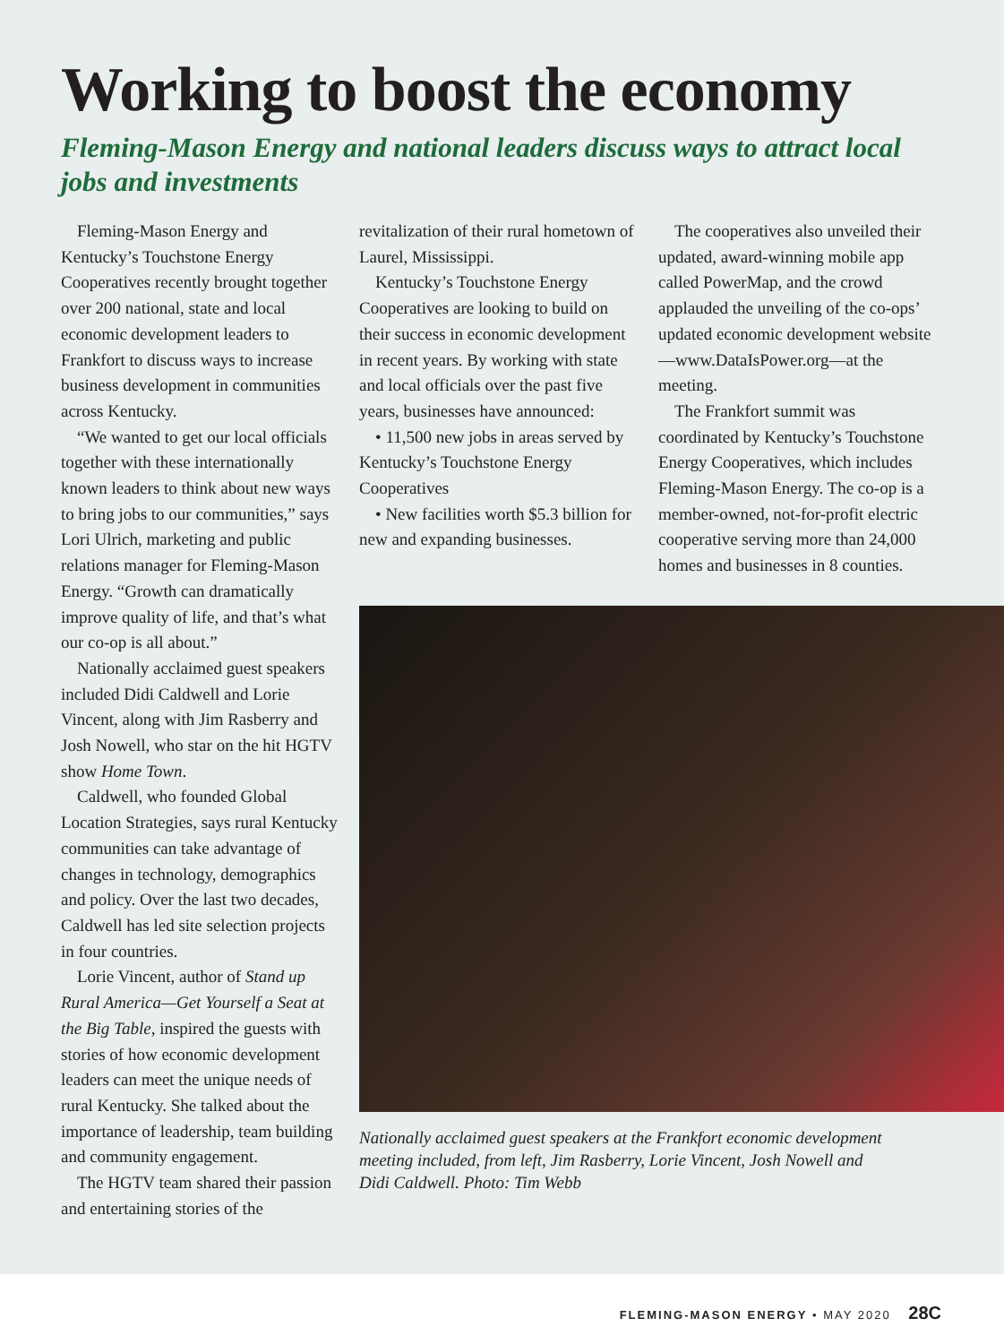Working to boost the economy
Fleming-Mason Energy and national leaders discuss ways to attract local jobs and investments
Fleming-Mason Energy and Kentucky’s Touchstone Energy Cooperatives recently brought together over 200 national, state and local economic development leaders to Frankfort to discuss ways to increase business development in communities across Kentucky.
“We wanted to get our local officials together with these internationally known leaders to think about new ways to bring jobs to our communities,” says Lori Ulrich, marketing and public relations manager for Fleming-Mason Energy. “Growth can dramatically improve quality of life, and that’s what our co-op is all about.”
Nationally acclaimed guest speakers included Didi Caldwell and Lorie Vincent, along with Jim Rasberry and Josh Nowell, who star on the hit HGTV show Home Town.
Caldwell, who founded Global Location Strategies, says rural Kentucky communities can take advantage of changes in technology, demographics and policy. Over the last two decades, Caldwell has led site selection projects in four countries.
Lorie Vincent, author of Stand up Rural America—Get Yourself a Seat at the Big Table, inspired the guests with stories of how economic development leaders can meet the unique needs of rural Kentucky. She talked about the importance of leadership, team building and community engagement.
The HGTV team shared their passion and entertaining stories of the
revitalization of their rural hometown of Laurel, Mississippi.
Kentucky’s Touchstone Energy Cooperatives are looking to build on their success in economic development in recent years. By working with state and local officials over the past five years, businesses have announced:
• 11,500 new jobs in areas served by Kentucky’s Touchstone Energy Cooperatives
• New facilities worth $5.3 billion for new and expanding businesses.
The cooperatives also unveiled their updated, award-winning mobile app called PowerMap, and the crowd applauded the unveiling of the co-ops’ updated economic development website—www.DataIsPower.org—at the meeting.
The Frankfort summit was coordinated by Kentucky’s Touchstone Energy Cooperatives, which includes Fleming-Mason Energy. The co-op is a member-owned, not-for-profit electric cooperative serving more than 24,000 homes and businesses in 8 counties.
Nationally acclaimed guest speakers at the Frankfort economic development meeting included, from left, Jim Rasberry, Lorie Vincent, Josh Nowell and Didi Caldwell. Photo: Tim Webb
FLEMING-MASON ENERGY • MAY 2020 28C